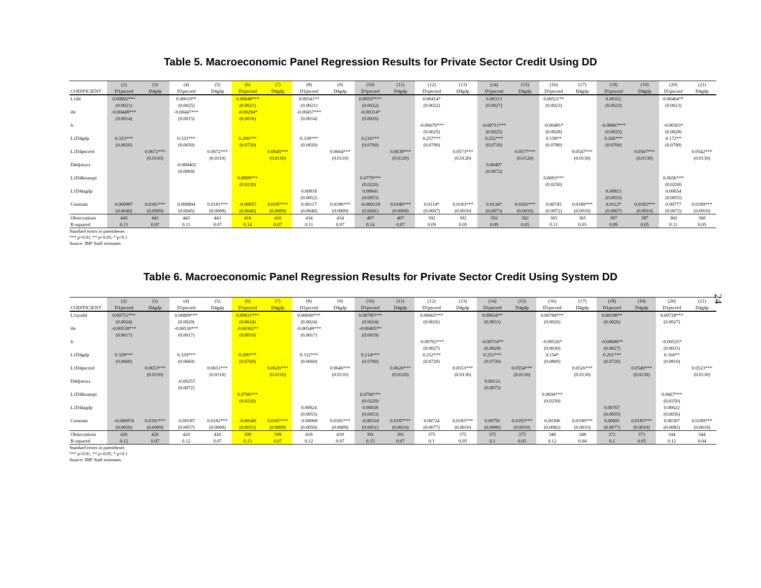Table 5. Macroeconomic Panel Regression Results for Private Sector Credit Using DD
| | (2) | (3) | (4) | (5) | (6) | (7) | (8) | (9) | (10) | (11) | (12) | (13) | (14) | (15) | (16) | (17) | (18) | (19) | (20) | (21) |
| --- | --- | --- | --- | --- | --- | --- | --- | --- | --- | --- | --- | --- | --- | --- | --- | --- | --- | --- | --- | --- |
| COEFFICIENT | D1pscred | D4gdp | D1pscred | D4gdp | D1pscred | D4gdp | D1pscred | D4gdp | D1pscred | D4gdp | D1pscred | D4gdp | D1pscred | D4gdp | D1pscred | D4gdp | D1pscred | D4gdp | D1pscred | D4gdp |
| L1dd | 0.00602*** | | 0.00610** | | 0.00648*** | | 0.00541** | | 0.00597*** | | 0.00414* | | 0.00313 | | 0.00521** | | 0.00352 | | 0.00464** | |
| | (0.0021) | | (0.0025) | | (0.0021) | | (0.0021) | | (0.0022) | | (0.0022) | | (0.0027) | | (0.0023) | | (0.0023) | | (0.0023) | |
| ibr | -0.00448*** | | -0.00447*** | | -0.00294* | | -0.00457*** | | -0.00314* | | | | | | | | | | | |
| | (0.0014) | | (0.0015) | | (0.0016) | | (0.0014) | | (0.0016) | | | | | | | | | | | |
| lr | | | | | | | | | | | -0.00670*** | | -0.00711*** | | -0.00481* | | -0.00667*** | | -0.00503* | |
| | | | | | | | | | | | (0.0025) | | (0.0025) | | (0.0028) | | (0.0025) | | (0.0028) | |
| L1D4gdp | 0.333*** | | 0.333*** | | 0.206*** | | 0.338*** | | 0.216*** | | 0.257*** | | 0.252*** | | 0.158** | | 0.266*** | | 0.172** | |
| | (0.0650) | | (0.0650) | | (0.0750) | | (0.0650) | | (0.0760) | | (0.0700) | | (0.0710) | | (0.0780) | | (0.0700) | | (0.0790) | |
| L1D4pscred | | 0.0672*** | | 0.0672*** | | 0.0645*** | | 0.0664*** | | 0.0638*** | | 0.0573*** | | 0.0577*** | | 0.0547*** | | 0.0567*** | | 0.0542*** |
| | | (0.0110) | | (0.0110) | | (0.0110) | | (0.0110) | | (0.0120) | | (0.0120) | | (0.0120) | | (0.0130) | | (0.0130) | | (0.0130) |
| D4djstoxx | | | -0.000402 | | | | | | | | | | 0.00497 | | | | | | | |
| | | | (0.0068) | | | | | | | | | | (0.0072) | | | | | | | |
| L1D4housepi | | | | | 0.0809*** | | | | 0.0779*** | | | | | | 0.0693*** | | | | 0.0656*** | |
| | | | | | (0.0220) | | | | (0.0220) | | | | | | (0.0250) | | | | (0.0250) | |
| L1D4tagdp | | | | | | | 0.00818 | | 0.00641 | | | | | | | | 0.00813 | | 0.00654 | |
| | | | | | | | (0.0052) | | (0.0053) | | | | | | | | (0.0055) | | (0.0055) | |
| Constant | 0.000987 | 0.0181*** | 0.000894 | 0.0181*** | -0.00057 | 0.0187*** | 0.00117 | 0.0180*** | -0.000318 | 0.0186*** | 0.0114* | 0.0183*** | 0.0134* | 0.0183*** | 0.00745 | 0.0189*** | 0.0112* | 0.0183*** | 0.00777 | 0.0189*** |
| | (0.0040) | (0.0009) | (0.0045) | (0.0009) | (0.0040) | (0.0009) | (0.0040) | (0.0009) | (0.0041) | (0.0009) | (0.0067) | (0.0010) | (0.0073) | (0.0010) | (0.0072) | (0.0010) | (0.0067) | (0.0010) | (0.0072) | (0.0010) |
| Observations | 443 | 443 | 443 | 443 | 416 | 416 | 434 | 434 | 407 | 407 | 392 | 392 | 392 | 392 | 365 | 365 | 387 | 387 | 360 | 360 |
| R-squared | 0.11 | 0.07 | 0.11 | 0.07 | 0.14 | 0.07 | 0.11 | 0.07 | 0.14 | 0.07 | 0.09 | 0.05 | 0.09 | 0.05 | 0.11 | 0.05 | 0.09 | 0.05 | 0.11 | 0.05 |
Standard errors in parentheses
*** p<0.01, ** p<0.05, * p<0.1
Source: IMF Staff estimates
Table 6. Macroeconomic Panel Regression Results for Private Sector Credit Using System DD
24
| | (2) | (3) | (4) | (5) | (6) | (7) | (8) | (9) | (10) | (11) | (12) | (13) | (14) | (15) | (16) | (17) | (18) | (19) | (20) | (21) |
| --- | --- | --- | --- | --- | --- | --- | --- | --- | --- | --- | --- | --- | --- | --- | --- | --- | --- | --- | --- | --- |
| COEFFICIENT | D1pscred | D4gdp | D1pscred | D4gdp | D1pscred | D4gdp | D1pscred | D4gdp | D1pscred | D4gdp | D1pscred | D4gdp | D1pscred | D4gdp | D1pscred | D4gdp | D1pscred | D4gdp | D1pscred | D4gdp |
| L1sysdd | 0.00751*** | | 0.00809*** | | 0.00831*** | | 0.00690*** | | 0.00785*** | | 0.00665*** | | 0.00634** | | 0.00784*** | | 0.00598** | | 0.00728*** | |
| | (0.0024) | | (0.0029) | | (0.0024) | | (0.0024) | | (0.0024) | | (0.0026) | | (0.0031) | | (0.0026) | | (0.0026) | | (0.0027) | |
| ibr | -0.00538*** | | -0.00530*** | | -0.00382** | | -0.00548*** | | -0.00405** | | | | | | | | | | | |
| | (0.0017) | | (0.0017) | | (0.0019) | | (0.0017) | | (0.0019) | | | | | | | | | | | |
| lr | | | | | | | | | | | -0.00702*** | | -0.00714** | | -0.00526* | | -0.00680** | | -0.00525* | |
| | | | | | | | | | | | (0.0027) | | (0.0028) | | (0.0030) | | (0.0027) | | (0.0031) | |
| L1D4gdp | 0.329*** | | 0.329*** | | 0.206*** | | 0.332*** | | 0.214*** | | 0.252*** | | 0.251*** | | 0.154* | | 0.261*** | | 0.166** | |
| | (0.0660) | | (0.0660) | | (0.0760) | | (0.0660) | | (0.0760) | | (0.0720) | | (0.0730) | | (0.0800) | | (0.0720) | | (0.0810) | |
| L1D4pscred | | 0.0653*** | | 0.0651*** | | 0.0626*** | | 0.0646*** | | 0.0620*** | | 0.0553*** | | 0.0554*** | | 0.0526*** | | 0.0549*** | | 0.0523*** |
| | | (0.0110) | | (0.0110) | | (0.0110) | | (0.0110) | | (0.0120) | | (0.0130) | | (0.0130) | | (0.0130) | | (0.0130) | | (0.0130) |
| D4djstoxx | | | -0.00255 | | | | | | | | | | 0.00133 | | | | | | | |
| | | | (0.0072) | | | | | | | | | | (0.0075) | | | | | | | |
| L1D4housepi | | | | | 0.0796*** | | | | 0.0766*** | | | | | | 0.0694*** | | | | 0.0667*** | |
| | | | | | (0.0220) | | | | (0.0220) | | | | | | (0.0250) | | | | (0.0250) | |
| L1D4tagdp | | | | | | | 0.00824 | | 0.00658 | | | | | | | | 0.00767 | | 0.00622 | |
| | | | | | | | (0.0053) | | (0.0053) | | | | | | | | (0.0055) | | (0.0056) | |
| Constant | -0.000974 | 0.0181*** | -0.00187 | 0.0182*** | -0.00349 | 0.0187*** | -0.00068 | 0.0181*** | -0.00318 | 0.0187*** | 0.00724 | 0.0183*** | 0.00791 | 0.0183*** | 0.00306 | 0.0190*** | 0.00691 | 0.0183*** | 0.00307 | 0.0189*** |
| | (0.0050) | (0.0009) | (0.0057) | (0.0009) | (0.0051) | (0.0009) | (0.0050) | (0.0009) | (0.0051) | (0.0010) | (0.0077) | (0.0010) | (0.0086) | (0.0010) | (0.0082) | (0.0010) | (0.0077) | (0.0010) | (0.0082) | (0.0010) |
| Observations | 426 | 426 | 426 | 426 | 399 | 399 | 418 | 418 | 391 | 391 | 375 | 375 | 375 | 375 | 348 | 348 | 371 | 371 | 344 | 344 |
| R-squared | 0.12 | 0.07 | 0.12 | 0.07 | 0.15 | 0.07 | 0.12 | 0.07 | 0.15 | 0.07 | 0.1 | 0.05 | 0.1 | 0.05 | 0.12 | 0.04 | 0.1 | 0.05 | 0.12 | 0.04 |
Standard errors in parentheses
*** p<0.01, ** p<0.05, * p<0.1
Source: IMF Staff estimates.